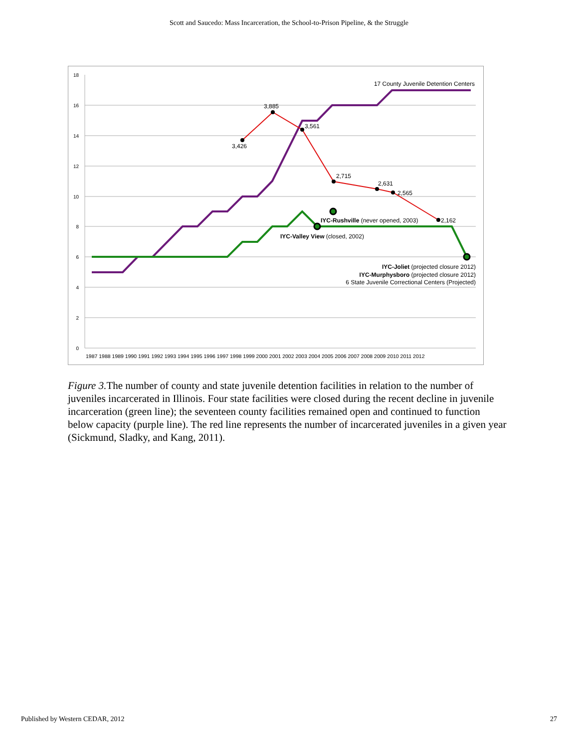Scott and Saucedo: Mass Incarceration, the School-to-Prison Pipeline, & the Struggle
18
16
14
12
10
8
6
4
2
0
1987 1988 1989 1990 1991 1992 1993 1994 1995 1996 1997 1998 1999 2000 2001 2002 2003 2004 2005 2006 2007 2008 2009 2010 2011 2012
3,885
3,561
3,426
2,715
2,631
2,565
2,162
17 County Juvenile Detention Centers
IYC-Rushville (never opened, 2003)
IYC-Valley View (closed, 2002)
IYC-Joliet (projected closure 2012)
IYC-Murphysboro (projected closure 2012)
6 State Juvenile Correctional Centers (Projected)
Figure 3. The number of county and state juvenile detention facilities in relation to the number of juveniles incarcerated in Illinois. Four state facilities were closed during the recent decline in juvenile incarceration (green line); the seventeen county facilities remained open and continued to function below capacity (purple line). The red line represents the number of incarcerated juveniles in a given year (Sickmund, Sladky, and Kang, 2011).
Published by Western CEDAR, 2012 27